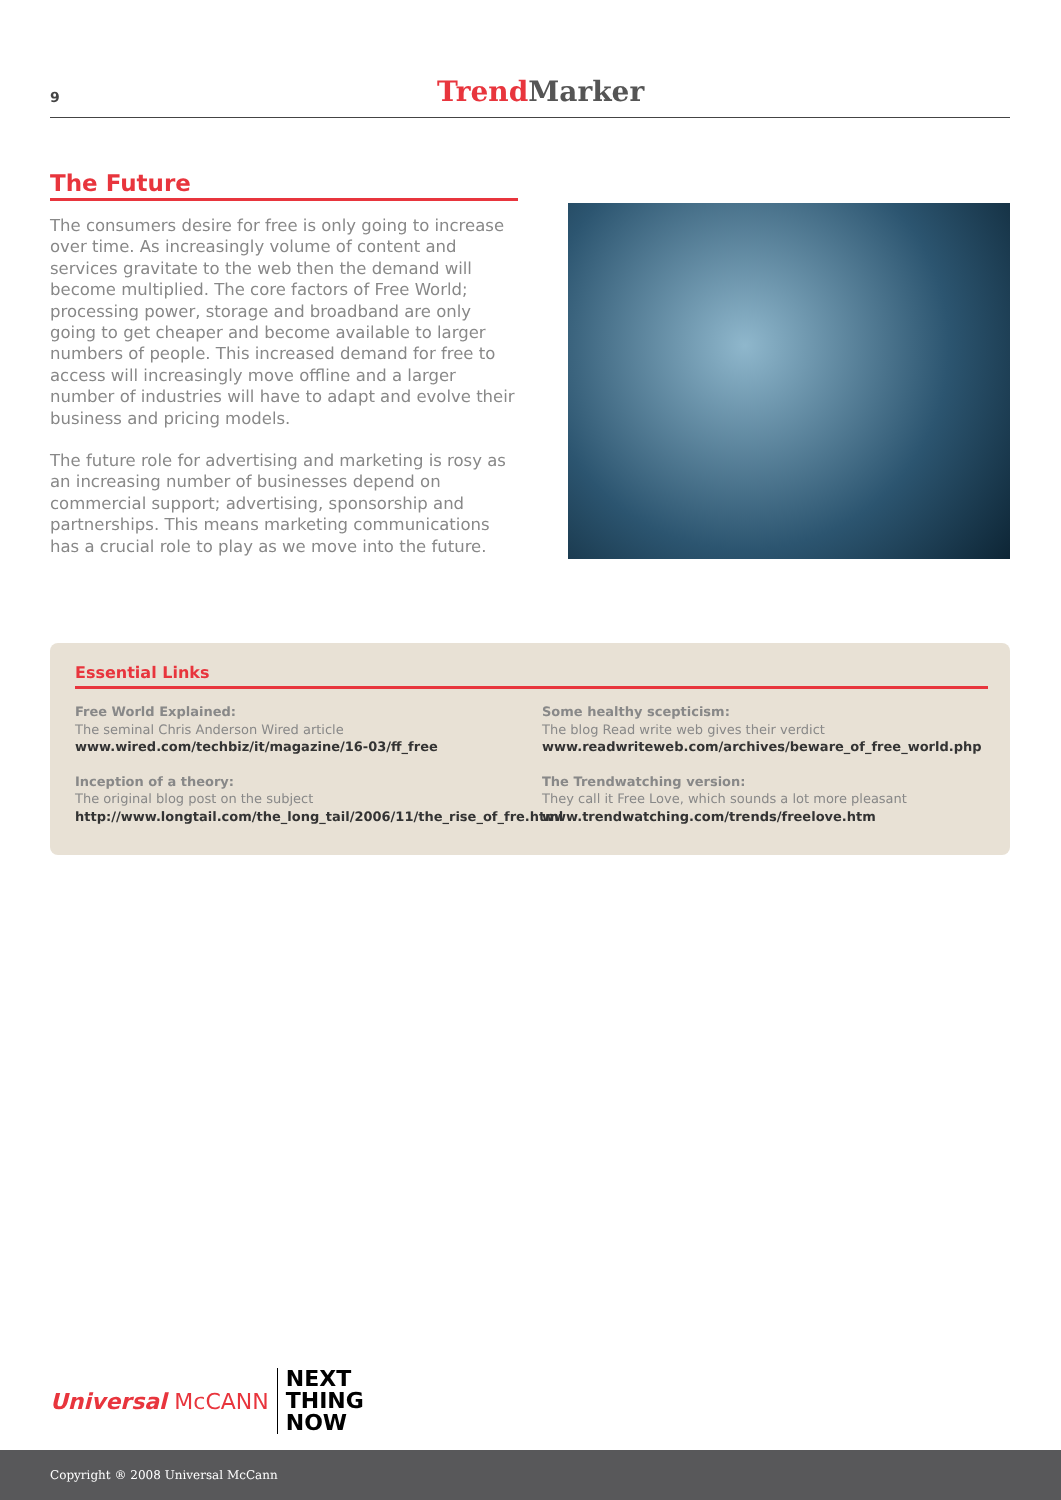9 Trend Marker
The Future
The consumers desire for free is only going to increase over time. As increasingly volume of content and services gravitate to the web then the demand will become multiplied. The core factors of Free World; processing power, storage and broadband are only going to get cheaper and become available to larger numbers of people. This increased demand for free to access will increasingly move offline and a larger number of industries will have to adapt and evolve their business and pricing models.
The future role for advertising and marketing is rosy as an increasing number of businesses depend on commercial support; advertising, sponsorship and partnerships. This means marketing communications has a crucial role to play as we move into the future.
Essential Links
Free World Explained:
The seminal Chris Anderson Wired article
www.wired.com/techbiz/it/magazine/16-03/ff_free
Inception of a theory:
The original blog post on the subject
http://www.longtail.com/the_long_tail/2006/11/the_rise_of_fre.html
Some healthy scepticism:
The blog Read write web gives their verdict
www.readwriteweb.com/archives/beware_of_free_world.php
The Trendwatching version:
They call it Free Love, which sounds a lot more pleasant
www.trendwatching.com/trends/freelove.htm
Universal McCANN
NEXT
THING
NOW
Copyright ® 2008 Universal McCann